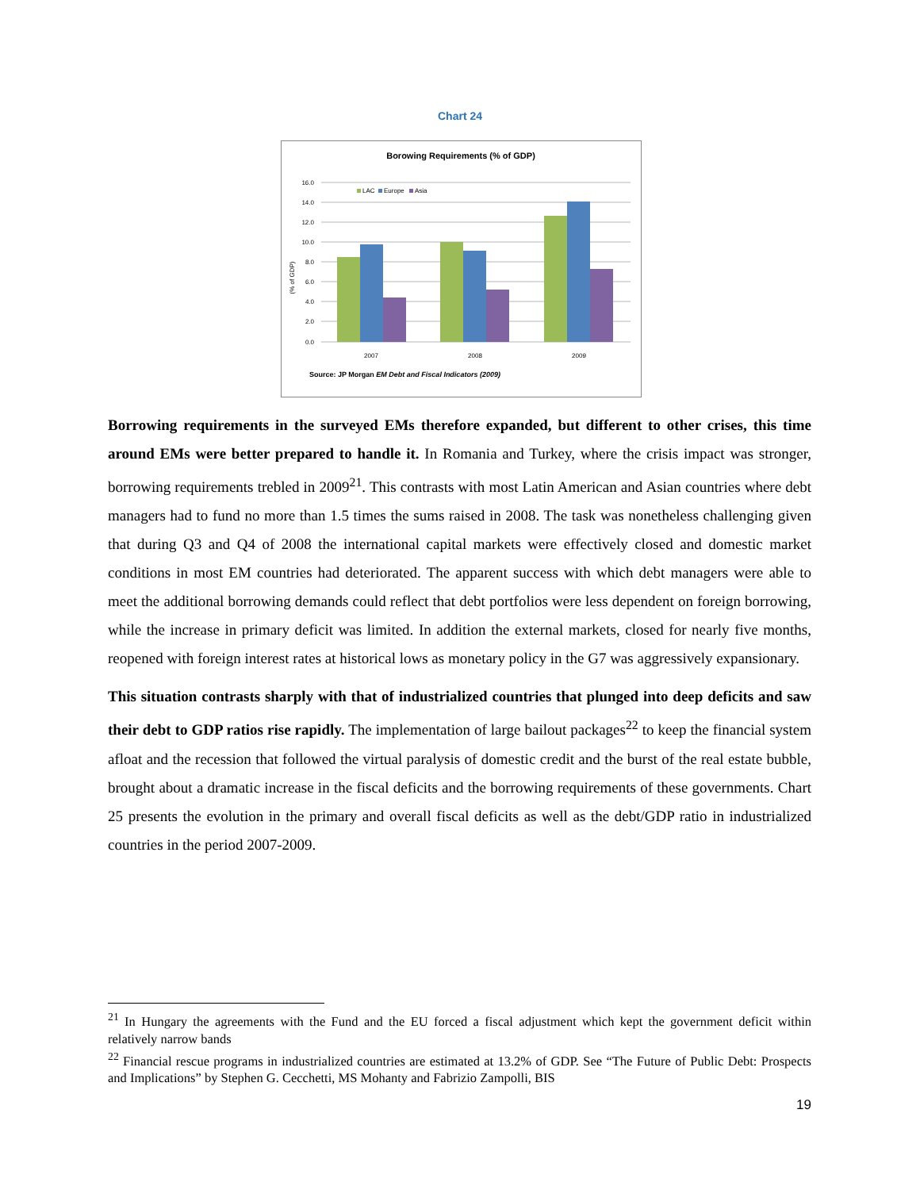Chart 24
Borowing Requirements (% of GDP)
16.0
14.0
12.0
10.0
8.0
6.0
4.0
2.0
0.0
(% of GDP)
LAC
Europe
Asia
2007
2008
2009
Source: JP Morgan EM Debt and Fiscal Indicators (2009)
Borrowing requirements in the surveyed EMs therefore expanded, but different to other crises, this time around EMs were better prepared to handle it. In Romania and Turkey, where the crisis impact was stronger, borrowing requirements trebled in 2009<sup>21</sup>. This contrasts with most Latin American and Asian countries where debt managers had to fund no more than 1.5 times the sums raised in 2008. The task was nonetheless challenging given that during Q3 and Q4 of 2008 the international capital markets were effectively closed and domestic market conditions in most EM countries had deteriorated. The apparent success with which debt managers were able to meet the additional borrowing demands could reflect that debt portfolios were less dependent on foreign borrowing, while the increase in primary deficit was limited. In addition the external markets, closed for nearly five months, reopened with foreign interest rates at historical lows as monetary policy in the G7 was aggressively expansionary.
This situation contrasts sharply with that of industrialized countries that plunged into deep deficits and saw their debt to GDP ratios rise rapidly. The implementation of large bailout packages<sup>22</sup> to keep the financial system afloat and the recession that followed the virtual paralysis of domestic credit and the burst of the real estate bubble, brought about a dramatic increase in the fiscal deficits and the borrowing requirements of these governments. Chart 25 presents the evolution in the primary and overall fiscal deficits as well as the debt/GDP ratio in industrialized countries in the period 2007-2009.
<sup>21</sup> In Hungary the agreements with the Fund and the EU forced a fiscal adjustment which kept the government deficit within relatively narrow bands
<sup>22</sup> Financial rescue programs in industrialized countries are estimated at 13.2% of GDP. See “The Future of Public Debt: Prospects and Implications” by Stephen G. Cecchetti, MS Mohanty and Fabrizio Zampolli, BIS
19